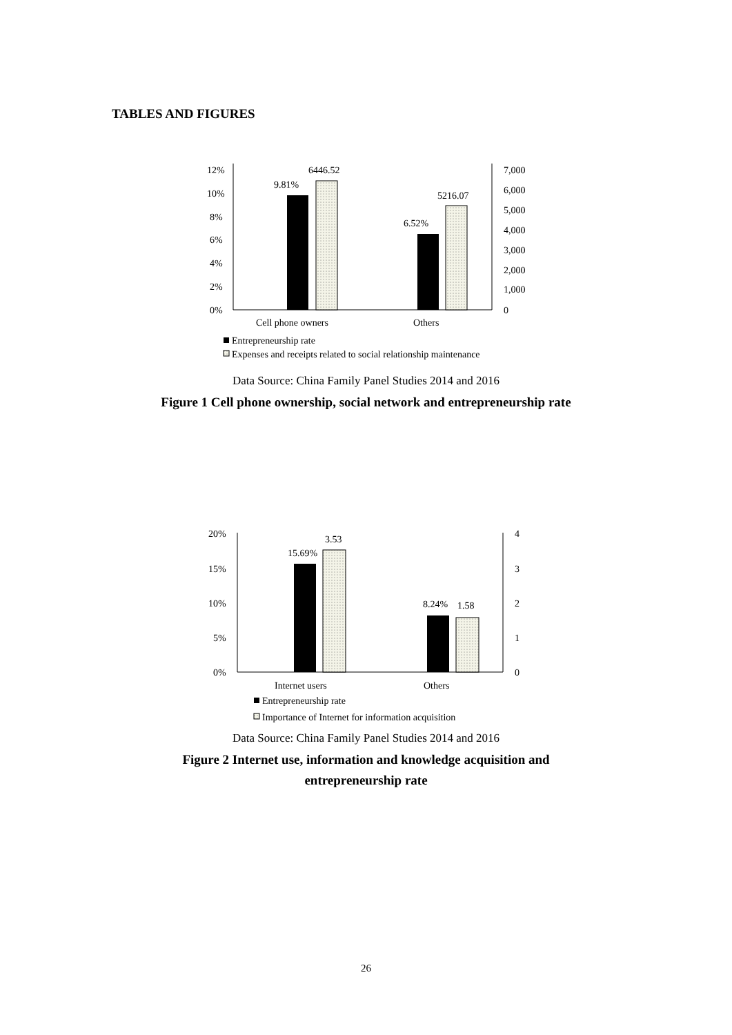TABLES AND FIGURES
12%
10%
8%
6%
4%
2%
0%
7,000
6,000
5,000
4,000
3,000
2,000
1,000
0
9.81%
6446.52
6.52%
5216.07
Cell phone owners
Others
Entrepreneurship rate
Expenses and receipts related to social relationship maintenance
20%
15%
10%
5%
0%
4
3
2
1
0
15.69%
3.53
8.24%
1.58
Internet users
Others
Entrepreneurship rate
Importance of Internet for information acquisition
Data Source: China Family Panel Studies 2014 and 2016
Figure 1 Cell phone ownership, social network and entrepreneurship rate
Data Source: China Family Panel Studies 2014 and 2016
Figure 2 Internet use, information and knowledge acquisition and
entrepreneurship rate
26